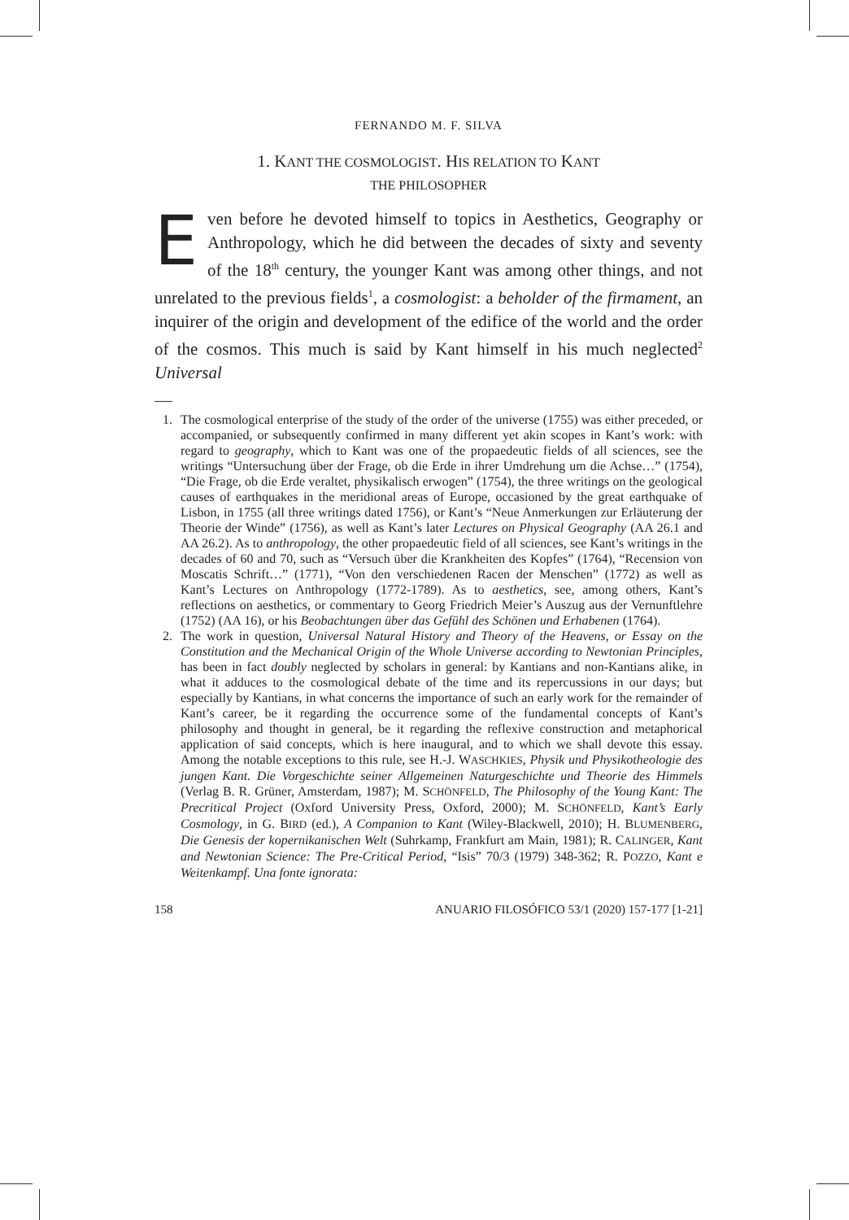FERNANDO M. F. SILVA
1. KANT THE COSMOLOGIST. HIS RELATION TO KANT
THE PHILOSOPHER
Even before he devoted himself to topics in Aesthetics, Geography or Anthropology, which he did between the decades of sixty and seventy of the 18<sup>th</sup> century, the younger Kant was among other things, and not unrelated to the previous fields<sup>1</sup>, a cosmologist: a beholder of the firmament, an inquirer of the origin and development of the edifice of the world and the order of the cosmos. This much is said by Kant himself in his much neglected<sup>2</sup> Universal
1. The cosmological enterprise of the study of the order of the universe (1755) was either preceded, or accompanied, or subsequently confirmed in many different yet akin scopes in Kant’s work: with regard to geography, which to Kant was one of the propaedeutic fields of all sciences, see the writings “Untersuchung über der Frage, ob die Erde in ihrer Umdrehung um die Achse…” (1754), “Die Frage, ob die Erde veraltet, physikalisch erwogen” (1754), the three writings on the geological causes of earthquakes in the meridional areas of Europe, occasioned by the great earthquake of Lisbon, in 1755 (all three writings dated 1756), or Kant’s “Neue Anmerkungen zur Erläuterung der Theorie der Winde” (1756), as well as Kant’s later Lectures on Physical Geography (AA 26.1 and AA 26.2). As to anthropology, the other propaedeutic field of all sciences, see Kant’s writings in the decades of 60 and 70, such as “Versuch über die Krankheiten des Kopfes” (1764), “Recension von Moscatis Schrift…” (1771), “Von den verschiedenen Racen der Menschen” (1772) as well as Kant’s Lectures on Anthropology (1772-1789). As to aesthetics, see, among others, Kant’s reflections on aesthetics, or commentary to Georg Friedrich Meier’s Auszug aus der Vernunftlehre (1752) (AA 16), or his Beobachtungen über das Gefühl des Schönen und Erhabenen (1764).
2. The work in question, Universal Natural History and Theory of the Heavens, or Essay on the Constitution and the Mechanical Origin of the Whole Universe according to Newtonian Principles, has been in fact doubly neglected by scholars in general: by Kantians and non-Kantians alike, in what it adduces to the cosmological debate of the time and its repercussions in our days; but especially by Kantians, in what concerns the importance of such an early work for the remainder of Kant’s career, be it regarding the occurrence some of the fundamental concepts of Kant’s philosophy and thought in general, be it regarding the reflexive construction and metaphorical application of said concepts, which is here inaugural, and to which we shall devote this essay. Among the notable exceptions to this rule, see H.-J. WASCHKIES, Physik und Physikotheologie des jungen Kant. Die Vorgeschichte seiner Allgemeinen Naturgeschichte und Theorie des Himmels (Verlag B. R. Grüner, Amsterdam, 1987); M. SCHÖNFELD, The Philosophy of the Young Kant: The Precritical Project (Oxford University Press, Oxford, 2000); M. SCHÖNFELD, Kant’s Early Cosmology, in G. BIRD (ed.), A Companion to Kant (Wiley-Blackwell, 2010); H. BLUMENBERG, Die Genesis der kopernikanischen Welt (Suhrkamp, Frankfurt am Main, 1981); R. CALINGER, Kant and Newtonian Science: The Pre-Critical Period, “Isis” 70/3 (1979) 348-362; R. POZZO, Kant e Weitenkampf. Una fonte ignorata:
158 ANUARIO FILOSÓFICO 53/1 (2020) 157-177 [1-21]